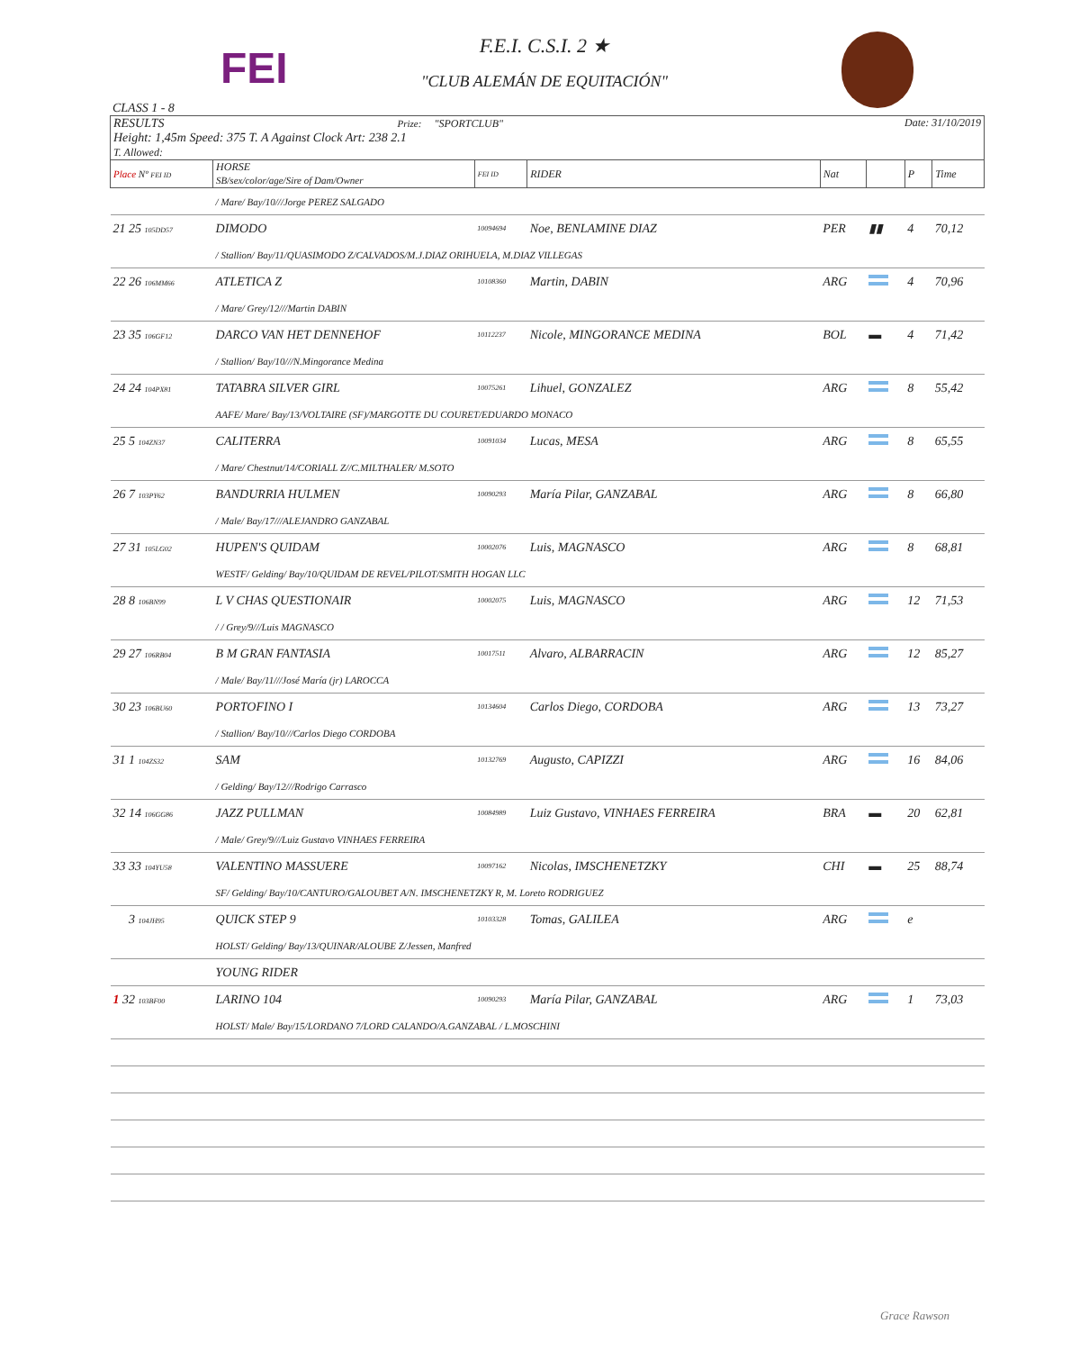FEI
F.E.I. C.S.I. 2 ★
"CLUB ALEMÁN DE EQUITACIÓN"
CLASS 1 - 8
| RESULTS Prize: "SPORTCLUB" Date: 31/10/2019 Height: 1,45m Speed: 375 T. A Against Clock Art: 238 2.1 T. Allowed: | | | | | | | |
| Place Nº FEI ID | HORSE SB/sex/color/age/Sire of Dam/Owner | FEI ID | RIDER | Nat | | P | Time |
| | / Mare/ Bay/10///Jorge PEREZ SALGADO | | | | | | |
| 21 25 105DD57 | DIMODO | 10094694 | Noe, BENLAMINE DIAZ | PER | ▮▮ | 4 | 70,12 |
| | / Stallion/ Bay/11/QUASIMODO Z/CALVADOS/M.J.DIAZ ORIHUELA, M.DIAZ VILLEGAS | | | | | | |
| 22 26 106MM66 | ATLETICA Z | 10108360 | Martin, DABIN | ARG | | 4 | 70,96 |
| | / Mare/ Grey/12///Martin DABIN | | | | | | |
| 23 35 106GF12 | DARCO VAN HET DENNEHOF | 10112237 | Nicole, MINGORANCE MEDINA | BOL | ▬ | 4 | 71,42 |
| | / Stallion/ Bay/10///N.Mingorance Medina | | | | | | |
| 24 24 104PX81 | TATABRA SILVER GIRL | 10075261 | Lihuel, GONZALEZ | ARG | | 8 | 55,42 |
| | AAFE/ Mare/ Bay/13/VOLTAIRE (SF)/MARGOTTE DU COURET/EDUARDO MONACO | | | | | | |
| 25 5 104ZN37 | CALITERRA | 10091034 | Lucas, MESA | ARG | | 8 | 65,55 |
| | / Mare/ Chestnut/14/CORIALL Z//C.MILTHALER/ M.SOTO | | | | | | |
| 26 7 103PY62 | BANDURRIA HULMEN | 10090293 | María Pilar, GANZABAL | ARG | | 8 | 66,80 |
| | / Male/ Bay/17///ALEJANDRO GANZABAL | | | | | | |
| 27 31 105LG02 | HUPEN'S QUIDAM | 10002076 | Luis, MAGNASCO | ARG | | 8 | 68,81 |
| | WESTF/ Gelding/ Bay/10/QUIDAM DE REVEL/PILOT/SMITH HOGAN LLC | | | | | | |
| 28 8 106BN99 | L V CHAS QUESTIONAIR | 10002075 | Luis, MAGNASCO | ARG | | 12 | 71,53 |
| | / / Grey/9///Luis MAGNASCO | | | | | | |
| 29 27 106RB04 | B M GRAN FANTASIA | 10017511 | Alvaro, ALBARRACIN | ARG | | 12 | 85,27 |
| | / Male/ Bay/11///José María (jr) LAROCCA | | | | | | |
| 30 23 106BU60 | PORTOFINO I | 10134604 | Carlos Diego, CORDOBA | ARG | | 13 | 73,27 |
| | / Stallion/ Bay/10///Carlos Diego CORDOBA | | | | | | |
| 31 1 104ZS32 | SAM | 10132769 | Augusto, CAPIZZI | ARG | | 16 | 84,06 |
| | / Gelding/ Bay/12///Rodrigo Carrasco | | | | | | |
| 32 14 106GG86 | JAZZ PULLMAN | 10084989 | Luiz Gustavo, VINHAES FERREIRA | BRA | ▬ | 20 | 62,81 |
| | / Male/ Grey/9///Luiz Gustavo VINHAES FERREIRA | | | | | | |
| 33 33 104YU58 | VALENTINO MASSUERE | 10097162 | Nicolas, IMSCHENETZKY | CHI | ▬ | 25 | 88,74 |
| | SF/ Gelding/ Bay/10/CANTURO/GALOUBET A/N. IMSCHENETZKY R, M. Loreto RODRIGUEZ | | | | | | |
| 3 104JH95 | QUICK STEP 9 | 10103328 | Tomas, GALILEA | ARG | | e | |
| | HOLST/ Gelding/ Bay/13/QUINAR/ALOUBE Z/Jessen, Manfred | | | | | | |
| | YOUNG RIDER | | | | | | |
| 1 32 103BF00 | LARINO 104 | 10090293 | María Pilar, GANZABAL | ARG | | 1 | 73,03 |
| | HOLST/ Male/ Bay/15/LORDANO 7/LORD CALANDO/A.GANZABAL / L.MOSCHINI | | | | | | |
Grace Rawson